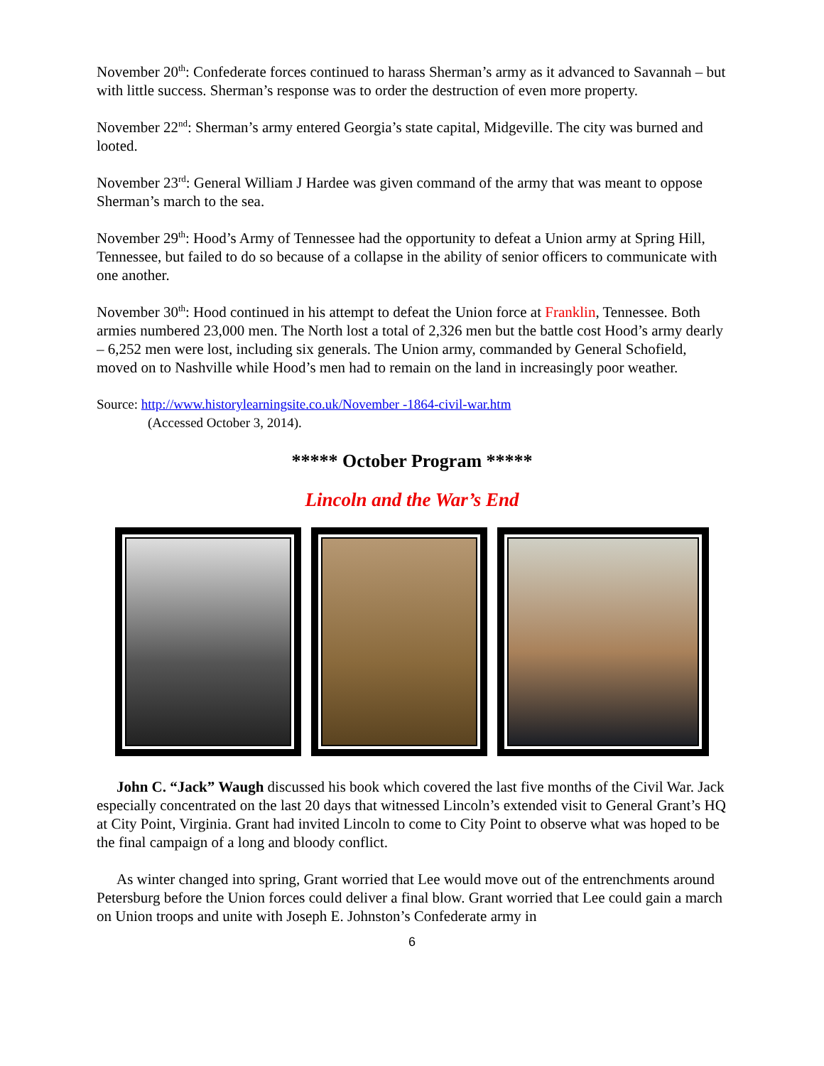November 20<sup>th</sup>: Confederate forces continued to harass Sherman’s army as it advanced to Savannah – but with little success. Sherman’s response was to order the destruction of even more property.
November 22<sup>nd</sup>: Sherman’s army entered Georgia’s state capital, Midgeville. The city was burned and looted.
November 23<sup>rd</sup>: General William J Hardee was given command of the army that was meant to oppose Sherman’s march to the sea.
November 29<sup>th</sup>: Hood’s Army of Tennessee had the opportunity to defeat a Union army at Spring Hill, Tennessee, but failed to do so because of a collapse in the ability of senior officers to communicate with one another.
November 30<sup>th</sup>: Hood continued in his attempt to defeat the Union force at Franklin, Tennessee. Both armies numbered 23,000 men. The North lost a total of 2,326 men but the battle cost Hood’s army dearly – 6,252 men were lost, including six generals. The Union army, commanded by General Schofield, moved on to Nashville while Hood’s men had to remain on the land in increasingly poor weather.
Source: http://www.historylearningsite.co.uk/November -1864-civil-war.htm
(Accessed October 3, 2014).
***** October Program *****
Lincoln and the War’s End
John C. “Jack” Waugh discussed his book which covered the last five months of the Civil War. Jack especially concentrated on the last 20 days that witnessed Lincoln’s extended visit to General Grant’s HQ at City Point, Virginia. Grant had invited Lincoln to come to City Point to observe what was hoped to be the final campaign of a long and bloody conflict.
As winter changed into spring, Grant worried that Lee would move out of the entrenchments around Petersburg before the Union forces could deliver a final blow. Grant worried that Lee could gain a march on Union troops and unite with Joseph E. Johnston’s Confederate army in
6